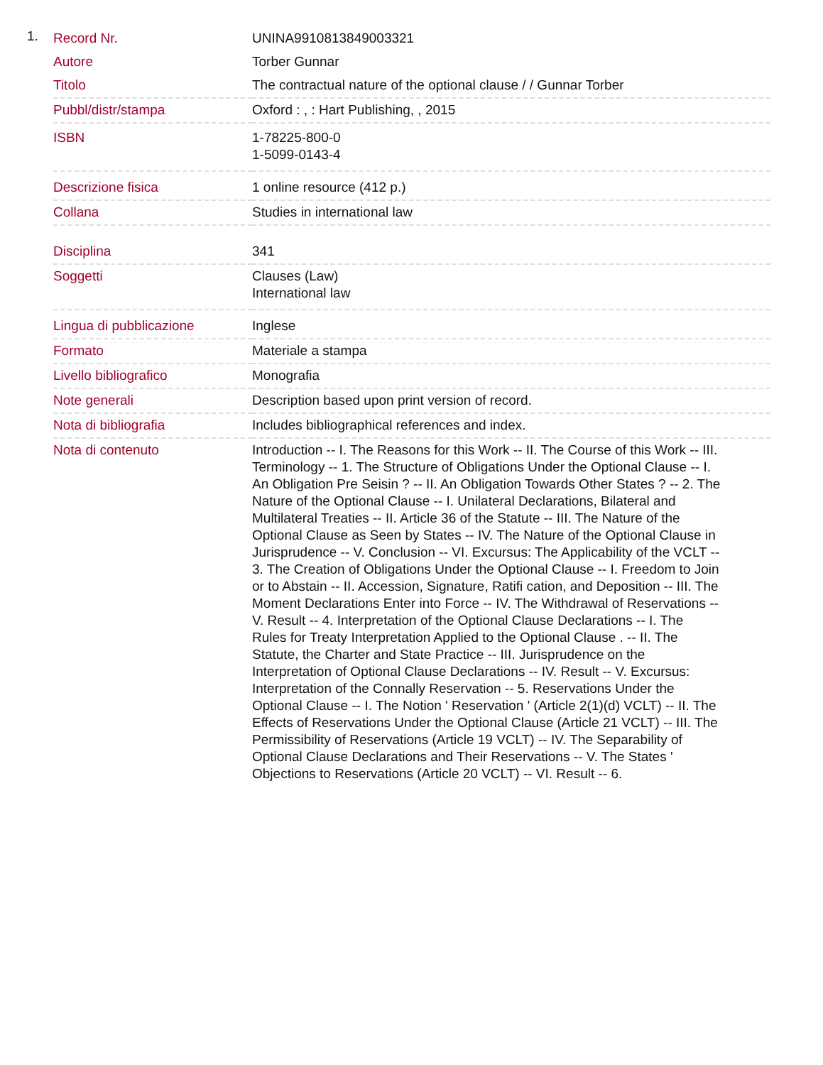1.
| Record Nr. | UNINA9910813849003321 |
| Autore | Torber Gunnar |
| Titolo | The contractual nature of the optional clause / / Gunnar Torber |
| Pubbl/distr/stampa | Oxford : , : Hart Publishing, , 2015 |
| ISBN | 1-78225-800-0 1-5099-0143-4 |
| Descrizione fisica | 1 online resource (412 p.) |
| Collana | Studies in international law |
| Disciplina | 341 |
| Soggetti | Clauses (Law) International law |
| Lingua di pubblicazione | Inglese |
| Formato | Materiale a stampa |
| Livello bibliografico | Monografia |
| Note generali | Description based upon print version of record. |
| Nota di bibliografia | Includes bibliographical references and index. |
| Nota di contenuto | Introduction -- I. The Reasons for this Work -- II. The Course of this Work -- III. Terminology -- 1. The Structure of Obligations Under the Optional Clause -- I. An Obligation Pre Seisin ? -- II. An Obligation Towards Other States ? -- 2. The Nature of the Optional Clause -- I. Unilateral Declarations, Bilateral and Multilateral Treaties -- II. Article 36 of the Statute -- III. The Nature of the Optional Clause as Seen by States -- IV. The Nature of the Optional Clause in Jurisprudence -- V. Conclusion -- VI. Excursus: The Applicability of the VCLT -- 3. The Creation of Obligations Under the Optional Clause -- I. Freedom to Join or to Abstain -- II. Accession, Signature, Ratifi cation, and Deposition -- III. The Moment Declarations Enter into Force -- IV. The Withdrawal of Reservations -- V. Result -- 4. Interpretation of the Optional Clause Declarations -- I. The Rules for Treaty Interpretation Applied to the Optional Clause . -- II. The Statute, the Charter and State Practice -- III. Jurisprudence on the Interpretation of Optional Clause Declarations -- IV. Result -- V. Excursus: Interpretation of the Connally Reservation -- 5. Reservations Under the Optional Clause -- I. The Notion ' Reservation ' (Article 2(1)(d) VCLT) -- II. The Effects of Reservations Under the Optional Clause (Article 21 VCLT) -- III. The Permissibility of Reservations (Article 19 VCLT) -- IV. The Separability of Optional Clause Declarations and Their Reservations -- V. The States ' Objections to Reservations (Article 20 VCLT) -- VI. Result -- 6. |